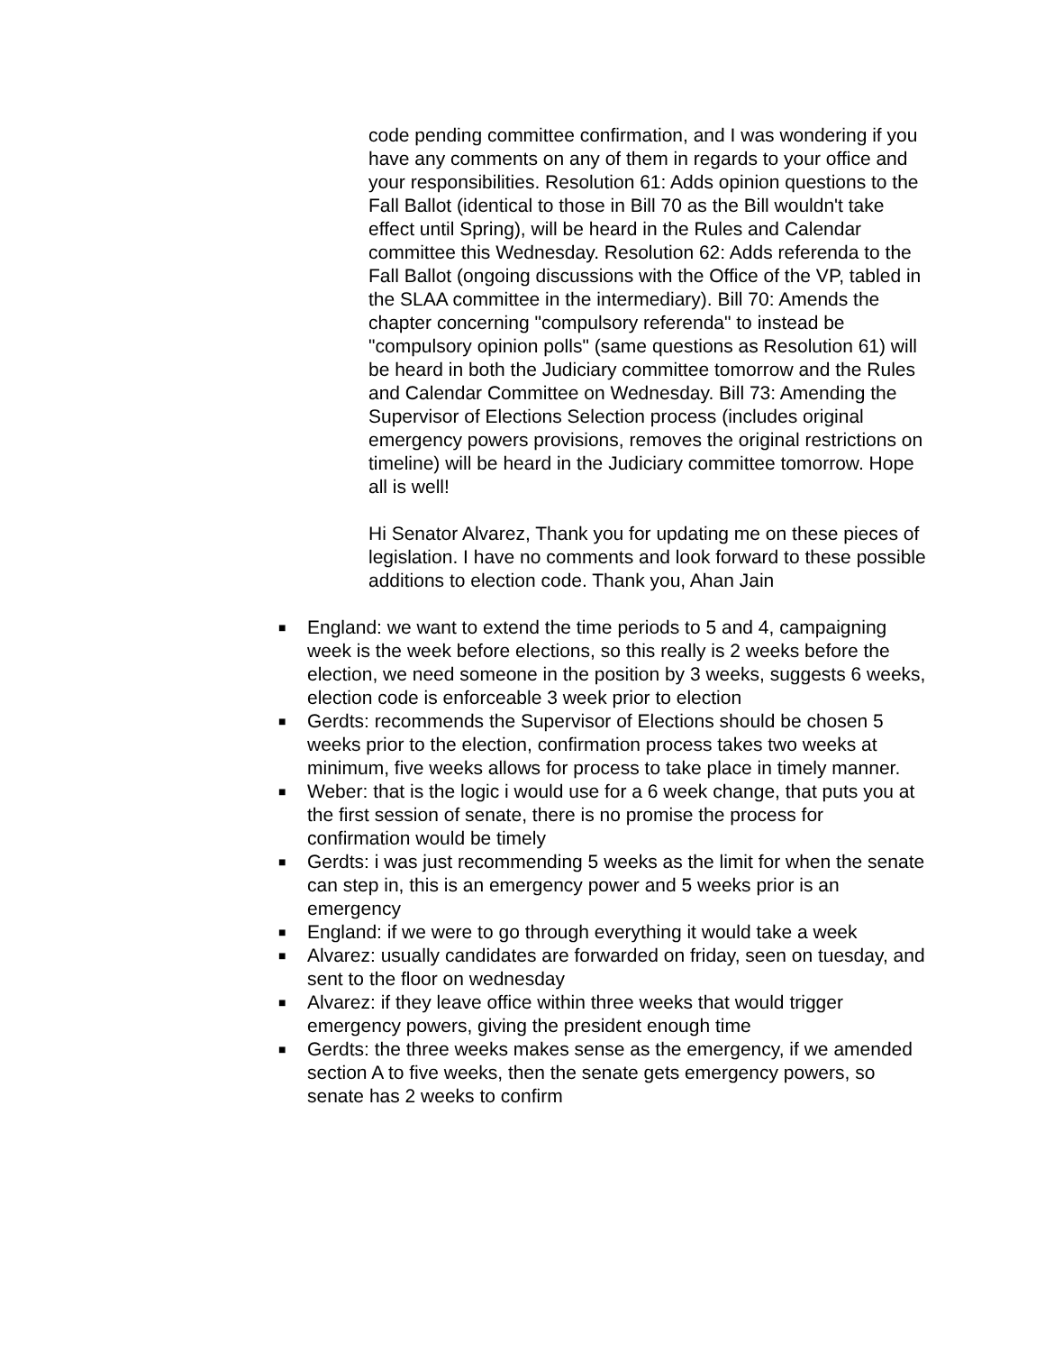code pending committee confirmation, and I was wondering if you have any comments on any of them in regards to your office and your responsibilities. Resolution 61: Adds opinion questions to the Fall Ballot (identical to those in Bill 70 as the Bill wouldn't take effect until Spring), will be heard in the Rules and Calendar committee this Wednesday. Resolution 62: Adds referenda to the Fall Ballot (ongoing discussions with the Office of the VP, tabled in the SLAA committee in the intermediary). Bill 70: Amends the chapter concerning "compulsory referenda" to instead be "compulsory opinion polls" (same questions as Resolution 61) will be heard in both the Judiciary committee tomorrow and the Rules and Calendar Committee on Wednesday. Bill 73: Amending the Supervisor of Elections Selection process (includes original emergency powers provisions, removes the original restrictions on timeline) will be heard in the Judiciary committee tomorrow. Hope all is well!
Hi Senator Alvarez, Thank you for updating me on these pieces of legislation. I have no comments and look forward to these possible additions to election code. Thank you, Ahan Jain
■ England: we want to extend the time periods to 5 and 4, campaigning week is the week before elections, so this really is 2 weeks before the election, we need someone in the position by 3 weeks, suggests 6 weeks, election code is enforceable 3 week prior to election
■ Gerdts: recommends the Supervisor of Elections should be chosen 5 weeks prior to the election, confirmation process takes two weeks at minimum, five weeks allows for process to take place in timely manner.
■ Weber: that is the logic i would use for a 6 week change, that puts you at the first session of senate, there is no promise the process for confirmation would be timely
■ Gerdts: i was just recommending 5 weeks as the limit for when the senate can step in, this is an emergency power and 5 weeks prior is an emergency
■ England: if we were to go through everything it would take a week
■ Alvarez: usually candidates are forwarded on friday, seen on tuesday, and sent to the floor on wednesday
■ Alvarez: if they leave office within three weeks that would trigger emergency powers, giving the president enough time
■ Gerdts: the three weeks makes sense as the emergency, if we amended section A to five weeks, then the senate gets emergency powers, so senate has 2 weeks to confirm